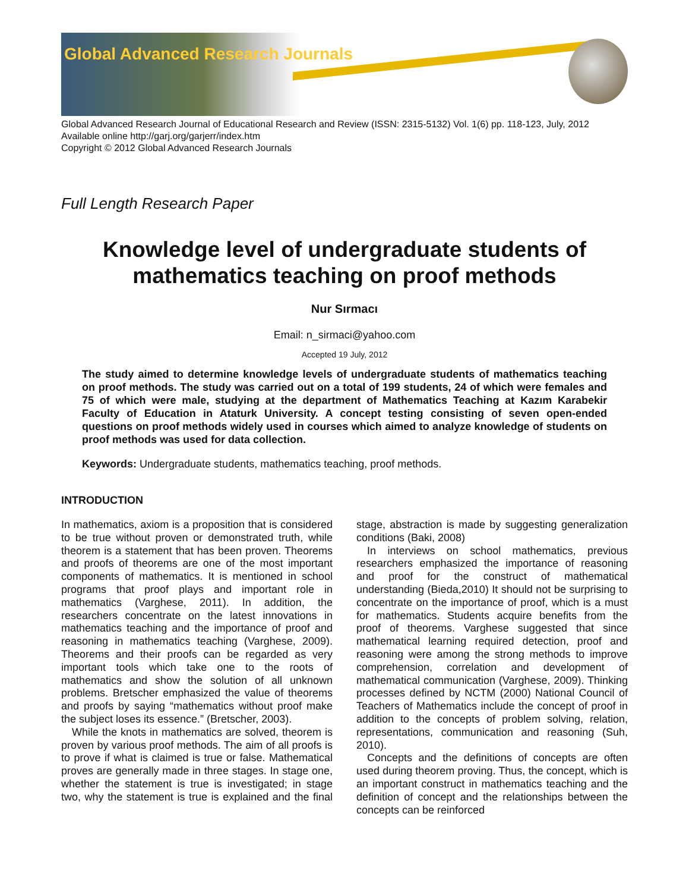Global Advanced Research Journals
Global Advanced Research Journal of Educational Research and Review (ISSN: 2315-5132) Vol. 1(6) pp. 118-123, July, 2012
Available online http://garj.org/garjerr/index.htm
Copyright © 2012 Global Advanced Research Journals
Full Length Research Paper
Knowledge level of undergraduate students of mathematics teaching on proof methods
Nur Sırmacı
Email: n_sirmaci@yahoo.com
Accepted 19 July, 2012
The study aimed to determine knowledge levels of undergraduate students of mathematics teaching on proof methods. The study was carried out on a total of 199 students, 24 of which were females and 75 of which were male, studying at the department of Mathematics Teaching at Kazım Karabekir Faculty of Education in Ataturk University. A concept testing consisting of seven open-ended questions on proof methods widely used in courses which aimed to analyze knowledge of students on proof methods was used for data collection.
Keywords: Undergraduate students, mathematics teaching, proof methods.
INTRODUCTION
In mathematics, axiom is a proposition that is considered to be true without proven or demonstrated truth, while theorem is a statement that has been proven. Theorems and proofs of theorems are one of the most important components of mathematics. It is mentioned in school programs that proof plays and important role in mathematics (Varghese, 2011). In addition, the researchers concentrate on the latest innovations in mathematics teaching and the importance of proof and reasoning in mathematics teaching (Varghese, 2009). Theorems and their proofs can be regarded as very important tools which take one to the roots of mathematics and show the solution of all unknown problems. Bretscher emphasized the value of theorems and proofs by saying “mathematics without proof make the subject loses its essence.” (Bretscher, 2003).
While the knots in mathematics are solved, theorem is proven by various proof methods. The aim of all proofs is to prove if what is claimed is true or false. Mathematical proves are generally made in three stages. In stage one, whether the statement is true is investigated; in stage two, why the statement is true is explained and the final stage, abstraction is made by suggesting generalization conditions (Baki, 2008)
In interviews on school mathematics, previous researchers emphasized the importance of reasoning and proof for the construct of mathematical understanding (Bieda,2010) It should not be surprising to concentrate on the importance of proof, which is a must for mathematics. Students acquire benefits from the proof of theorems. Varghese suggested that since mathematical learning required detection, proof and reasoning were among the strong methods to improve comprehension, correlation and development of mathematical communication (Varghese, 2009). Thinking processes defined by NCTM (2000) National Council of Teachers of Mathematics include the concept of proof in addition to the concepts of problem solving, relation, representations, communication and reasoning (Suh, 2010).
Concepts and the definitions of concepts are often used during theorem proving. Thus, the concept, which is an important construct in mathematics teaching and the definition of concept and the relationships between the concepts can be reinforced